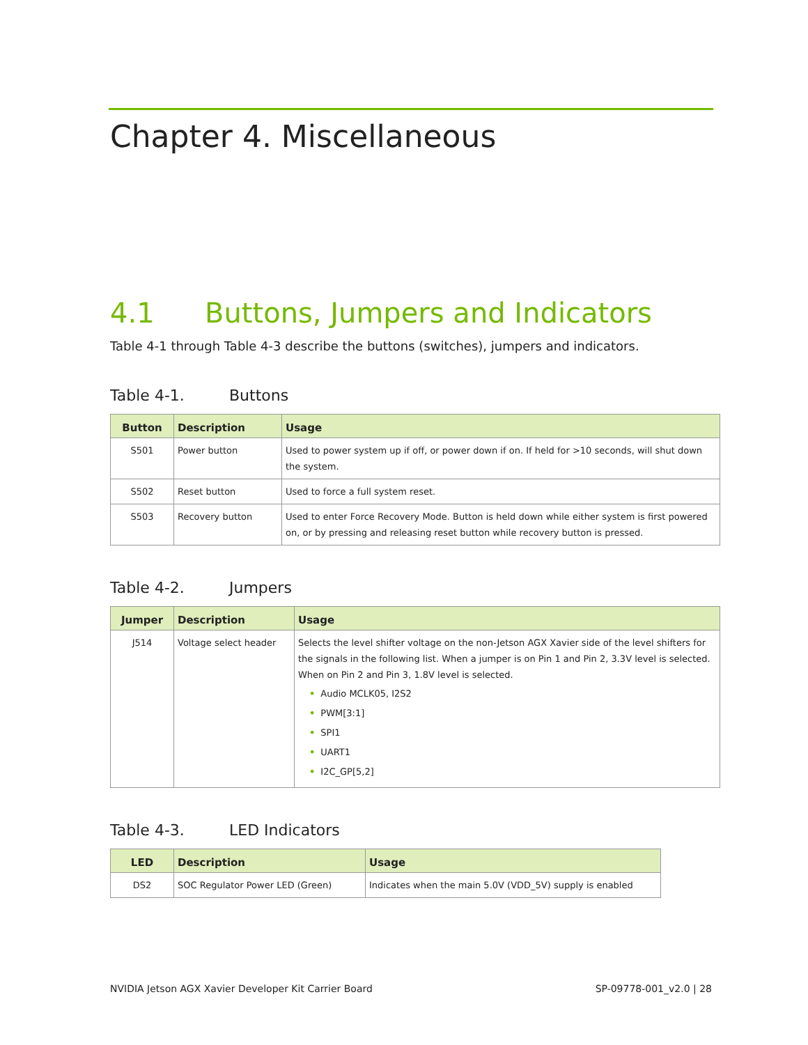Chapter 4. Miscellaneous
4.1 Buttons, Jumpers and Indicators
Table 4-1 through Table 4-3 describe the buttons (switches), jumpers and indicators.
Table 4-1. Buttons
| Button | Description | Usage |
| --- | --- | --- |
| S501 | Power button | Used to power system up if off, or power down if on. If held for >10 seconds, will shut down the system. |
| S502 | Reset button | Used to force a full system reset. |
| S503 | Recovery button | Used to enter Force Recovery Mode. Button is held down while either system is first powered on, or by pressing and releasing reset button while recovery button is pressed. |
Table 4-2. Jumpers
| Jumper | Description | Usage |
| --- | --- | --- |
| J514 | Voltage select header | Selects the level shifter voltage on the non-Jetson AGX Xavier side of the level shifters for the signals in the following list. When a jumper is on Pin 1 and Pin 2, 3.3V level is selected. When on Pin 2 and Pin 3, 1.8V level is selected. • Audio MCLK05, I2S2 • PWM[3:1] • SPI1 • UART1 • I2C_GP[5,2] |
Table 4-3. LED Indicators
| LED | Description | Usage |
| --- | --- | --- |
| DS2 | SOC Regulator Power LED (Green) | Indicates when the main 5.0V (VDD_5V) supply is enabled |
NVIDIA Jetson AGX Xavier Developer Kit Carrier Board SP-09778-001_v2.0 | 28